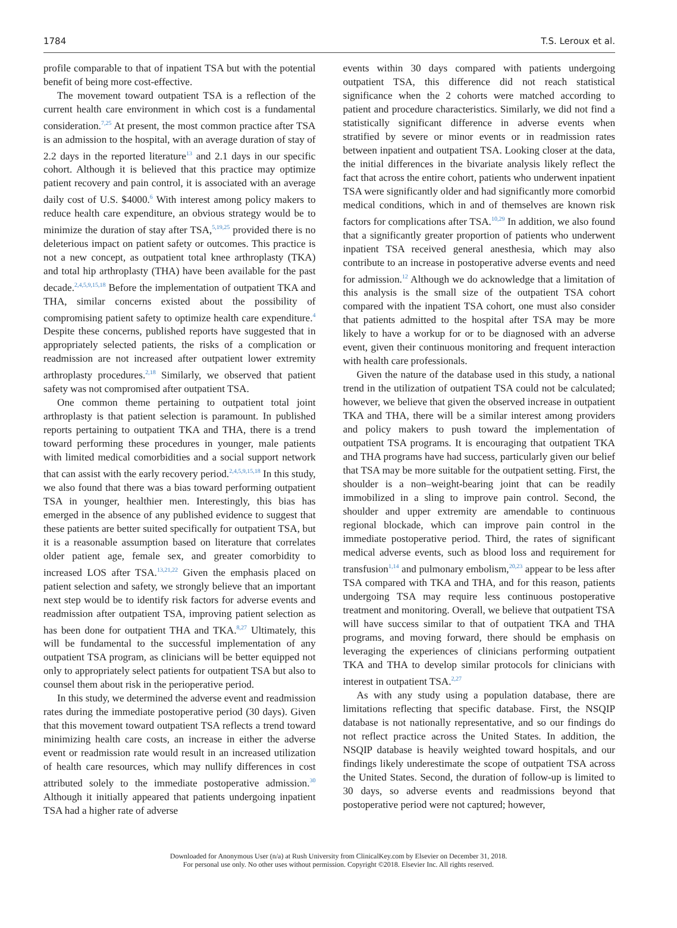1784 T.S. Leroux et al.
profile comparable to that of inpatient TSA but with the potential benefit of being more cost-effective.
The movement toward outpatient TSA is a reflection of the current health care environment in which cost is a fundamental consideration.<sup>7,25</sup> At present, the most common practice after TSA is an admission to the hospital, with an average duration of stay of 2.2 days in the reported literature<sup>13</sup> and 2.1 days in our specific cohort. Although it is believed that this practice may optimize patient recovery and pain control, it is associated with an average daily cost of U.S. $4000.<sup>6</sup> With interest among policy makers to reduce health care expenditure, an obvious strategy would be to minimize the duration of stay after TSA,<sup>5,19,25</sup> provided there is no deleterious impact on patient safety or outcomes. This practice is not a new concept, as outpatient total knee arthroplasty (TKA) and total hip arthroplasty (THA) have been available for the past decade.<sup>2,4,5,9,15,18</sup> Before the implementation of outpatient TKA and THA, similar concerns existed about the possibility of compromising patient safety to optimize health care expenditure.<sup>4</sup> Despite these concerns, published reports have suggested that in appropriately selected patients, the risks of a complication or readmission are not increased after outpatient lower extremity arthroplasty procedures.<sup>2,18</sup> Similarly, we observed that patient safety was not compromised after outpatient TSA.
One common theme pertaining to outpatient total joint arthroplasty is that patient selection is paramount. In published reports pertaining to outpatient TKA and THA, there is a trend toward performing these procedures in younger, male patients with limited medical comorbidities and a social support network that can assist with the early recovery period.<sup>2,4,5,9,15,18</sup> In this study, we also found that there was a bias toward performing outpatient TSA in younger, healthier men. Interestingly, this bias has emerged in the absence of any published evidence to suggest that these patients are better suited specifically for outpatient TSA, but it is a reasonable assumption based on literature that correlates older patient age, female sex, and greater comorbidity to increased LOS after TSA.<sup>13,21,22</sup> Given the emphasis placed on patient selection and safety, we strongly believe that an important next step would be to identify risk factors for adverse events and readmission after outpatient TSA, improving patient selection as has been done for outpatient THA and TKA.<sup>8,27</sup> Ultimately, this will be fundamental to the successful implementation of any outpatient TSA program, as clinicians will be better equipped not only to appropriately select patients for outpatient TSA but also to counsel them about risk in the perioperative period.
In this study, we determined the adverse event and readmission rates during the immediate postoperative period (30 days). Given that this movement toward outpatient TSA reflects a trend toward minimizing health care costs, an increase in either the adverse event or readmission rate would result in an increased utilization of health care resources, which may nullify differences in cost attributed solely to the immediate postoperative admission.<sup>30</sup> Although it initially appeared that patients undergoing inpatient TSA had a higher rate of adverse
events within 30 days compared with patients undergoing outpatient TSA, this difference did not reach statistical significance when the 2 cohorts were matched according to patient and procedure characteristics. Similarly, we did not find a statistically significant difference in adverse events when stratified by severe or minor events or in readmission rates between inpatient and outpatient TSA. Looking closer at the data, the initial differences in the bivariate analysis likely reflect the fact that across the entire cohort, patients who underwent inpatient TSA were significantly older and had significantly more comorbid medical conditions, which in and of themselves are known risk factors for complications after TSA.<sup>10,29</sup> In addition, we also found that a significantly greater proportion of patients who underwent inpatient TSA received general anesthesia, which may also contribute to an increase in postoperative adverse events and need for admission.<sup>12</sup> Although we do acknowledge that a limitation of this analysis is the small size of the outpatient TSA cohort compared with the inpatient TSA cohort, one must also consider that patients admitted to the hospital after TSA may be more likely to have a workup for or to be diagnosed with an adverse event, given their continuous monitoring and frequent interaction with health care professionals.
Given the nature of the database used in this study, a national trend in the utilization of outpatient TSA could not be calculated; however, we believe that given the observed increase in outpatient TKA and THA, there will be a similar interest among providers and policy makers to push toward the implementation of outpatient TSA programs. It is encouraging that outpatient TKA and THA programs have had success, particularly given our belief that TSA may be more suitable for the outpatient setting. First, the shoulder is a non–weight-bearing joint that can be readily immobilized in a sling to improve pain control. Second, the shoulder and upper extremity are amendable to continuous regional blockade, which can improve pain control in the immediate postoperative period. Third, the rates of significant medical adverse events, such as blood loss and requirement for transfusion<sup>1,14</sup> and pulmonary embolism,<sup>20,23</sup> appear to be less after TSA compared with TKA and THA, and for this reason, patients undergoing TSA may require less continuous postoperative treatment and monitoring. Overall, we believe that outpatient TSA will have success similar to that of outpatient TKA and THA programs, and moving forward, there should be emphasis on leveraging the experiences of clinicians performing outpatient TKA and THA to develop similar protocols for clinicians with interest in outpatient TSA.<sup>2,27</sup>
As with any study using a population database, there are limitations reflecting that specific database. First, the NSQIP database is not nationally representative, and so our findings do not reflect practice across the United States. In addition, the NSQIP database is heavily weighted toward hospitals, and our findings likely underestimate the scope of outpatient TSA across the United States. Second, the duration of follow-up is limited to 30 days, so adverse events and readmissions beyond that postoperative period were not captured; however,
Downloaded for Anonymous User (n/a) at Rush University from ClinicalKey.com by Elsevier on December 31, 2018.
For personal use only. No other uses without permission. Copyright ©2018. Elsevier Inc. All rights reserved.